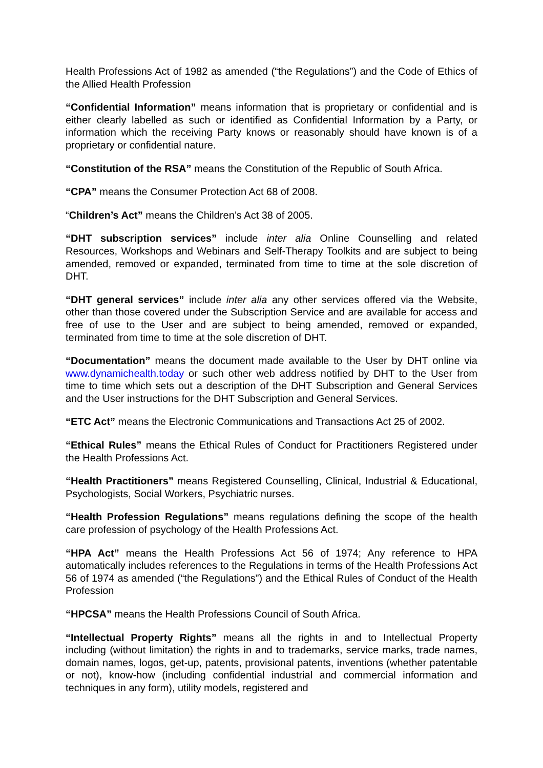Health Professions Act of 1982 as amended (“the Regulations”) and the Code of Ethics of the Allied Health Profession
“Confidential Information” means information that is proprietary or confidential and is either clearly labelled as such or identified as Confidential Information by a Party, or information which the receiving Party knows or reasonably should have known is of a proprietary or confidential nature.
“Constitution of the RSA” means the Constitution of the Republic of South Africa.
“CPA” means the Consumer Protection Act 68 of 2008.
“Children’s Act” means the Children’s Act 38 of 2005.
“DHT subscription services” include inter alia Online Counselling and related Resources, Workshops and Webinars and Self-Therapy Toolkits and are subject to being amended, removed or expanded, terminated from time to time at the sole discretion of DHT.
“DHT general services” include inter alia any other services offered via the Website, other than those covered under the Subscription Service and are available for access and free of use to the User and are subject to being amended, removed or expanded, terminated from time to time at the sole discretion of DHT.
“Documentation” means the document made available to the User by DHT online via www.dynamichealth.today or such other web address notified by DHT to the User from time to time which sets out a description of the DHT Subscription and General Services and the User instructions for the DHT Subscription and General Services.
“ETC Act” means the Electronic Communications and Transactions Act 25 of 2002.
“Ethical Rules” means the Ethical Rules of Conduct for Practitioners Registered under the Health Professions Act.
“Health Practitioners” means Registered Counselling, Clinical, Industrial & Educational, Psychologists, Social Workers, Psychiatric nurses.
“Health Profession Regulations” means regulations defining the scope of the health care profession of psychology of the Health Professions Act.
“HPA Act” means the Health Professions Act 56 of 1974; Any reference to HPA automatically includes references to the Regulations in terms of the Health Professions Act 56 of 1974 as amended (“the Regulations”) and the Ethical Rules of Conduct of the Health Profession
“HPCSA” means the Health Professions Council of South Africa.
“Intellectual Property Rights” means all the rights in and to Intellectual Property including (without limitation) the rights in and to trademarks, service marks, trade names, domain names, logos, get-up, patents, provisional patents, inventions (whether patentable or not), know-how (including confidential industrial and commercial information and techniques in any form), utility models, registered and